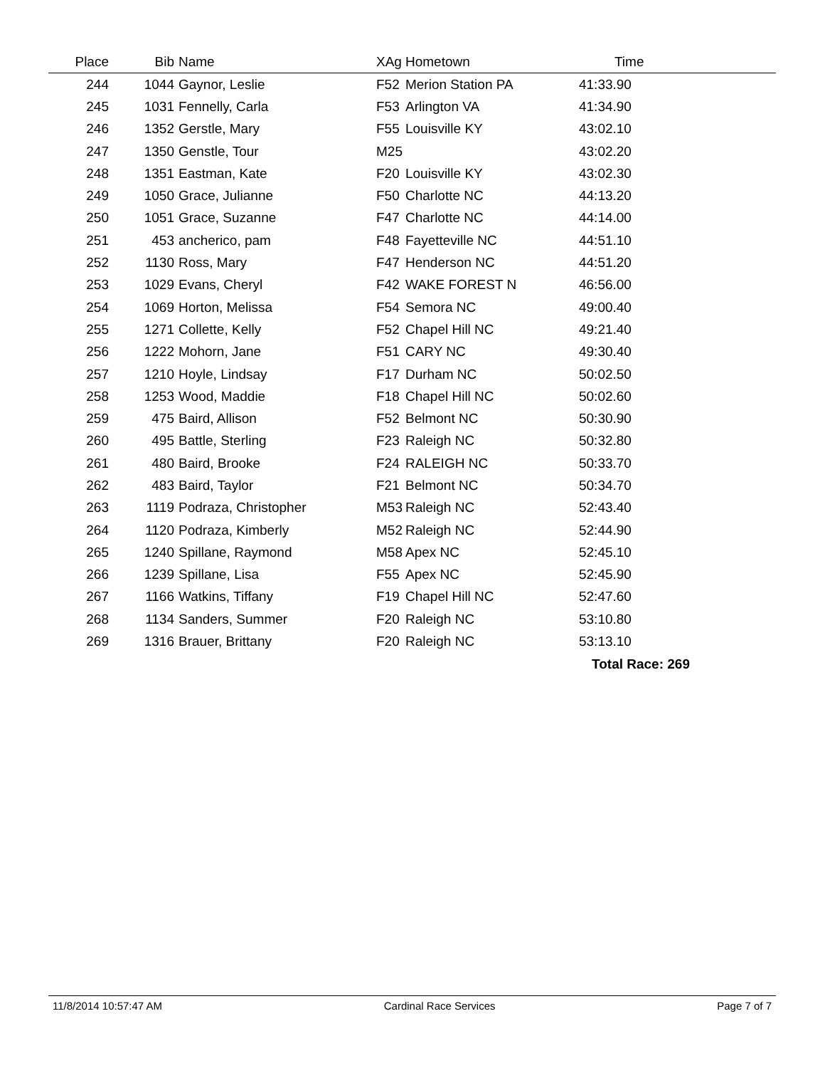| Place | Bib | Name | XAg | Hometown | Time | |
| --- | --- | --- | --- | --- | --- | --- |
| 244 | 1044 | Gaynor, Leslie | F52 | Merion Station PA | 41:33.90 | |
| 245 | 1031 | Fennelly, Carla | F53 | Arlington VA | 41:34.90 | |
| 246 | 1352 | Gerstle, Mary | F55 | Louisville KY | 43:02.10 | |
| 247 | 1350 | Genstle, Tour | M25 | | 43:02.20 | |
| 248 | 1351 | Eastman, Kate | F20 | Louisville KY | 43:02.30 | |
| 249 | 1050 | Grace, Julianne | F50 | Charlotte NC | 44:13.20 | |
| 250 | 1051 | Grace, Suzanne | F47 | Charlotte NC | 44:14.00 | |
| 251 | 453 | ancherico, pam | F48 | Fayetteville NC | 44:51.10 | |
| 252 | 1130 | Ross, Mary | F47 | Henderson NC | 44:51.20 | |
| 253 | 1029 | Evans, Cheryl | F42 | WAKE FOREST N | 46:56.00 | |
| 254 | 1069 | Horton, Melissa | F54 | Semora NC | 49:00.40 | |
| 255 | 1271 | Collette, Kelly | F52 | Chapel Hill NC | 49:21.40 | |
| 256 | 1222 | Mohorn, Jane | F51 | CARY NC | 49:30.40 | |
| 257 | 1210 | Hoyle, Lindsay | F17 | Durham NC | 50:02.50 | |
| 258 | 1253 | Wood, Maddie | F18 | Chapel Hill NC | 50:02.60 | |
| 259 | 475 | Baird, Allison | F52 | Belmont NC | 50:30.90 | |
| 260 | 495 | Battle, Sterling | F23 | Raleigh NC | 50:32.80 | |
| 261 | 480 | Baird, Brooke | F24 | RALEIGH NC | 50:33.70 | |
| 262 | 483 | Baird, Taylor | F21 | Belmont NC | 50:34.70 | |
| 263 | 1119 | Podraza, Christopher | M53 | Raleigh NC | 52:43.40 | |
| 264 | 1120 | Podraza, Kimberly | M52 | Raleigh NC | 52:44.90 | |
| 265 | 1240 | Spillane, Raymond | M58 | Apex NC | 52:45.10 | |
| 266 | 1239 | Spillane, Lisa | F55 | Apex NC | 52:45.90 | |
| 267 | 1166 | Watkins, Tiffany | F19 | Chapel Hill NC | 52:47.60 | |
| 268 | 1134 | Sanders, Summer | F20 | Raleigh NC | 53:10.80 | |
| 269 | 1316 | Brauer, Brittany | F20 | Raleigh NC | 53:13.10 | |
Total Race: 269
11/8/2014 10:57:47 AM Cardinal Race Services Page 7 of 7